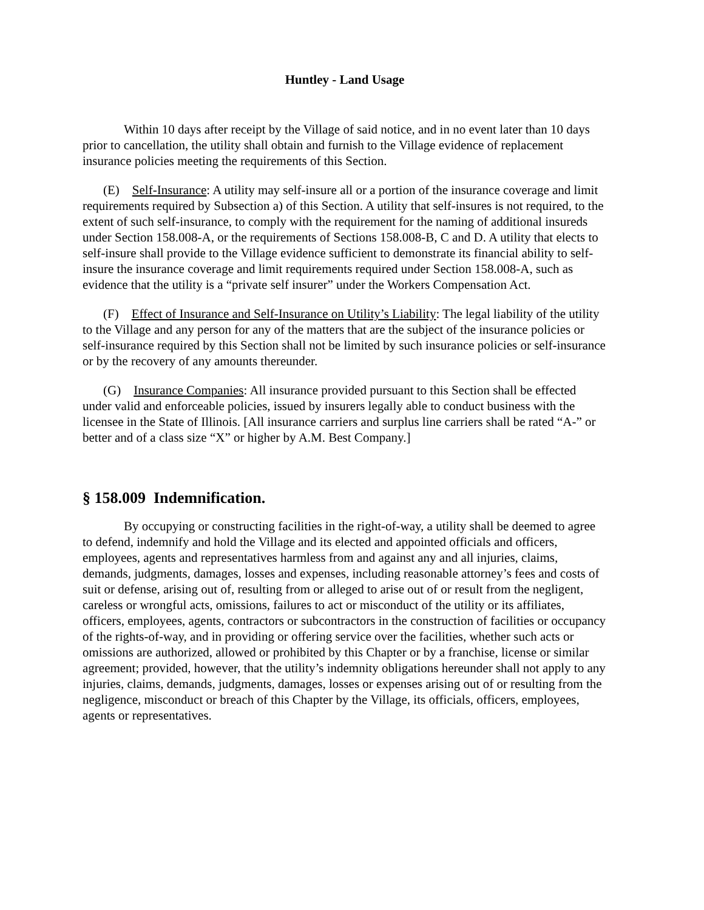Huntley - Land Usage
Within 10 days after receipt by the Village of said notice, and in no event later than 10 days prior to cancellation, the utility shall obtain and furnish to the Village evidence of replacement insurance policies meeting the requirements of this Section.
(E) Self-Insurance: A utility may self-insure all or a portion of the insurance coverage and limit requirements required by Subsection a) of this Section. A utility that self-insures is not required, to the extent of such self-insurance, to comply with the requirement for the naming of additional insureds under Section 158.008-A, or the requirements of Sections 158.008-B, C and D. A utility that elects to self-insure shall provide to the Village evidence sufficient to demonstrate its financial ability to self-insure the insurance coverage and limit requirements required under Section 158.008-A, such as evidence that the utility is a “private self insurer” under the Workers Compensation Act.
(F) Effect of Insurance and Self-Insurance on Utility’s Liability: The legal liability of the utility to the Village and any person for any of the matters that are the subject of the insurance policies or self-insurance required by this Section shall not be limited by such insurance policies or self-insurance or by the recovery of any amounts thereunder.
(G) Insurance Companies: All insurance provided pursuant to this Section shall be effected under valid and enforceable policies, issued by insurers legally able to conduct business with the licensee in the State of Illinois. [All insurance carriers and surplus line carriers shall be rated “A-” or better and of a class size “X” or higher by A.M. Best Company.]
§ 158.009 Indemnification.
By occupying or constructing facilities in the right-of-way, a utility shall be deemed to agree to defend, indemnify and hold the Village and its elected and appointed officials and officers, employees, agents and representatives harmless from and against any and all injuries, claims, demands, judgments, damages, losses and expenses, including reasonable attorney’s fees and costs of suit or defense, arising out of, resulting from or alleged to arise out of or result from the negligent, careless or wrongful acts, omissions, failures to act or misconduct of the utility or its affiliates, officers, employees, agents, contractors or subcontractors in the construction of facilities or occupancy of the rights-of-way, and in providing or offering service over the facilities, whether such acts or omissions are authorized, allowed or prohibited by this Chapter or by a franchise, license or similar agreement; provided, however, that the utility’s indemnity obligations hereunder shall not apply to any injuries, claims, demands, judgments, damages, losses or expenses arising out of or resulting from the negligence, misconduct or breach of this Chapter by the Village, its officials, officers, employees, agents or representatives.